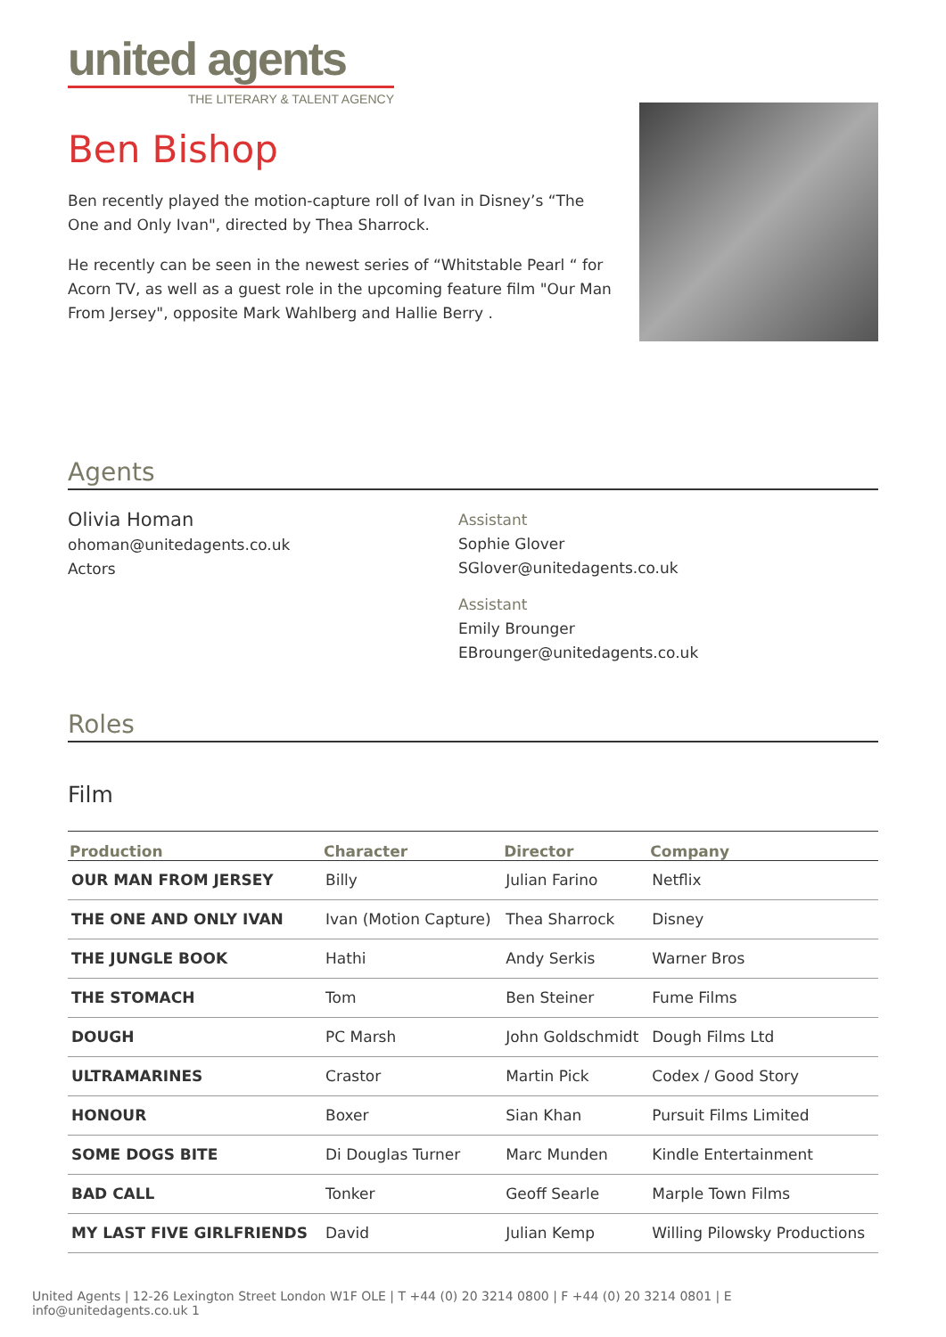united agents
THE LITERARY & TALENT AGENCY
Ben Bishop
Ben recently played the motion-capture roll of Ivan in Disney’s “The One and Only Ivan", directed by Thea Sharrock.
He recently can be seen in the newest series of “Whitstable Pearl “ for Acorn TV, as well as a guest role in the upcoming feature film "Our Man From Jersey", opposite Mark Wahlberg and Hallie Berry .
Agents
Olivia Homan
ohoman@unitedagents.co.uk
Actors
Assistant
Sophie Glover
SGlover@unitedagents.co.uk
Assistant
Emily Brounger
EBrounger@unitedagents.co.uk
Roles
Film
| Production | Character | Director | Company |
| --- | --- | --- | --- |
| OUR MAN FROM JERSEY | Billy | Julian Farino | Netflix |
| THE ONE AND ONLY IVAN | Ivan (Motion Capture) | Thea Sharrock | Disney |
| THE JUNGLE BOOK | Hathi | Andy Serkis | Warner Bros |
| THE STOMACH | Tom | Ben Steiner | Fume Films |
| DOUGH | PC Marsh | John Goldschmidt | Dough Films Ltd |
| ULTRAMARINES | Crastor | Martin Pick | Codex / Good Story |
| HONOUR | Boxer | Sian Khan | Pursuit Films Limited |
| SOME DOGS BITE | Di Douglas Turner | Marc Munden | Kindle Entertainment |
| BAD CALL | Tonker | Geoff Searle | Marple Town Films |
| MY LAST FIVE GIRLFRIENDS | David | Julian Kemp | Willing Pilowsky Productions |
United Agents | 12-26 Lexington Street London W1F OLE | T +44 (0) 20 3214 0800 | F +44 (0) 20 3214 0801 | E info@unitedagents.co.uk 1